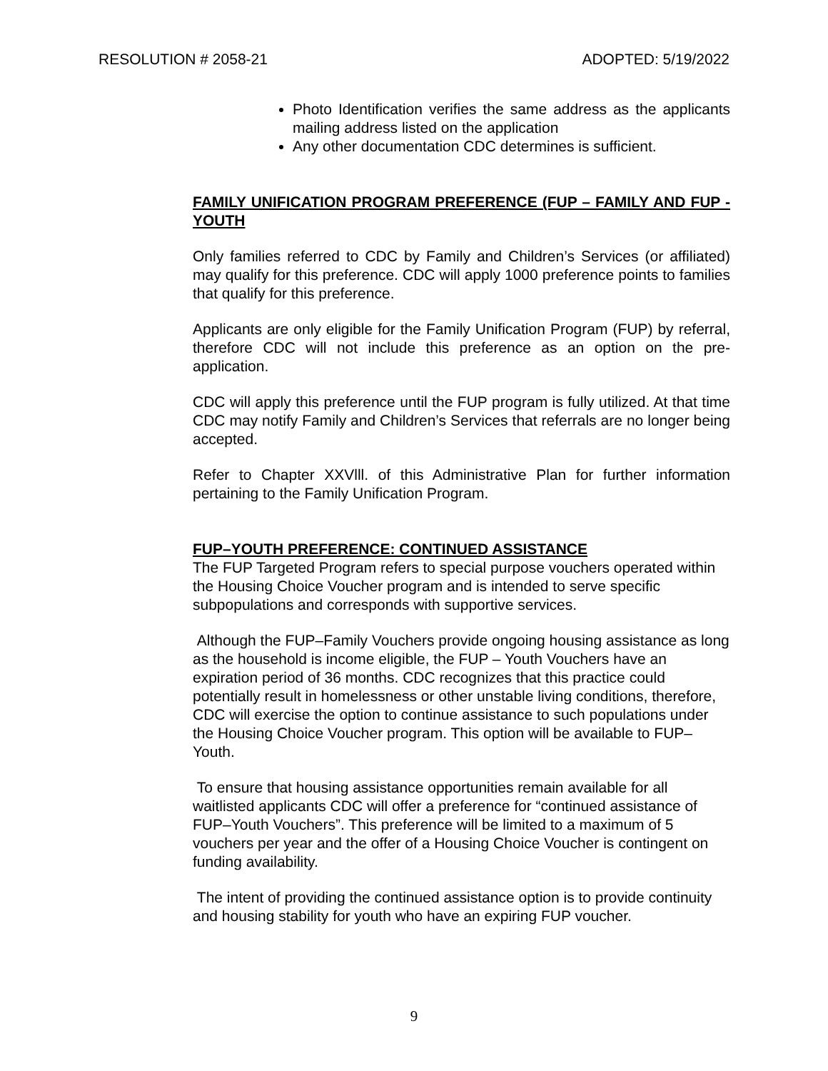RESOLUTION # 2058-21 ADOPTED: 5/19/2022
Photo Identification verifies the same address as the applicants mailing address listed on the application
Any other documentation CDC determines is sufficient.
FAMILY UNIFICATION PROGRAM PREFERENCE (FUP – FAMILY AND FUP - YOUTH
Only families referred to CDC by Family and Children’s Services (or affiliated) may qualify for this preference. CDC will apply 1000 preference points to families that qualify for this preference.
Applicants are only eligible for the Family Unification Program (FUP) by referral, therefore CDC will not include this preference as an option on the pre-application.
CDC will apply this preference until the FUP program is fully utilized. At that time CDC may notify Family and Children’s Services that referrals are no longer being accepted.
Refer to Chapter XXVlll. of this Administrative Plan for further information pertaining to the Family Unification Program.
FUP–YOUTH PREFERENCE: CONTINUED ASSISTANCE
The FUP Targeted Program refers to special purpose vouchers operated within the Housing Choice Voucher program and is intended to serve specific subpopulations and corresponds with supportive services.
Although the FUP–Family Vouchers provide ongoing housing assistance as long as the household is income eligible, the FUP – Youth Vouchers have an expiration period of 36 months. CDC recognizes that this practice could potentially result in homelessness or other unstable living conditions, therefore, CDC will exercise the option to continue assistance to such populations under the Housing Choice Voucher program. This option will be available to FUP–Youth.
To ensure that housing assistance opportunities remain available for all waitlisted applicants CDC will offer a preference for “continued assistance of FUP–Youth Vouchers”. This preference will be limited to a maximum of 5 vouchers per year and the offer of a Housing Choice Voucher is contingent on funding availability.
The intent of providing the continued assistance option is to provide continuity and housing stability for youth who have an expiring FUP voucher.
9